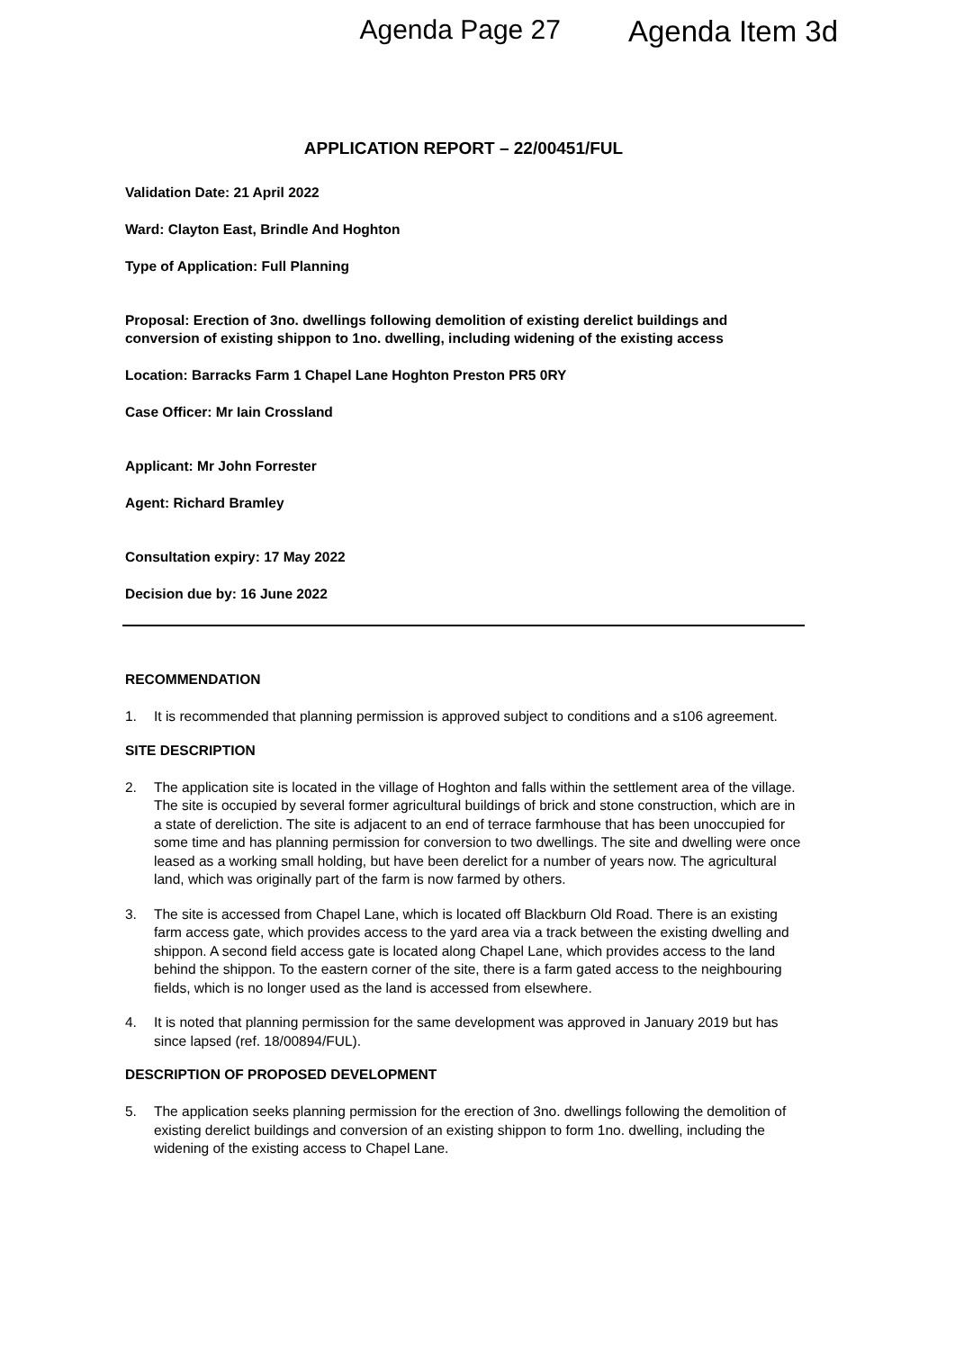Agenda Page 27 Agenda Item 3d
APPLICATION REPORT – 22/00451/FUL
Validation Date: 21 April 2022
Ward: Clayton East, Brindle And Hoghton
Type of Application: Full Planning
Proposal: Erection of 3no. dwellings following demolition of existing derelict buildings and conversion of existing shippon to 1no. dwelling, including widening of the existing access
Location: Barracks Farm 1 Chapel Lane Hoghton Preston PR5 0RY
Case Officer: Mr Iain Crossland
Applicant: Mr John Forrester
Agent: Richard Bramley
Consultation expiry: 17 May 2022
Decision due by: 16 June 2022
RECOMMENDATION
1. It is recommended that planning permission is approved subject to conditions and a s106 agreement.
SITE DESCRIPTION
2. The application site is located in the village of Hoghton and falls within the settlement area of the village. The site is occupied by several former agricultural buildings of brick and stone construction, which are in a state of dereliction. The site is adjacent to an end of terrace farmhouse that has been unoccupied for some time and has planning permission for conversion to two dwellings. The site and dwelling were once leased as a working small holding, but have been derelict for a number of years now. The agricultural land, which was originally part of the farm is now farmed by others.
3. The site is accessed from Chapel Lane, which is located off Blackburn Old Road. There is an existing farm access gate, which provides access to the yard area via a track between the existing dwelling and shippon. A second field access gate is located along Chapel Lane, which provides access to the land behind the shippon. To the eastern corner of the site, there is a farm gated access to the neighbouring fields, which is no longer used as the land is accessed from elsewhere.
4. It is noted that planning permission for the same development was approved in January 2019 but has since lapsed (ref. 18/00894/FUL).
DESCRIPTION OF PROPOSED DEVELOPMENT
5. The application seeks planning permission for the erection of 3no. dwellings following the demolition of existing derelict buildings and conversion of an existing shippon to form 1no. dwelling, including the widening of the existing access to Chapel Lane.